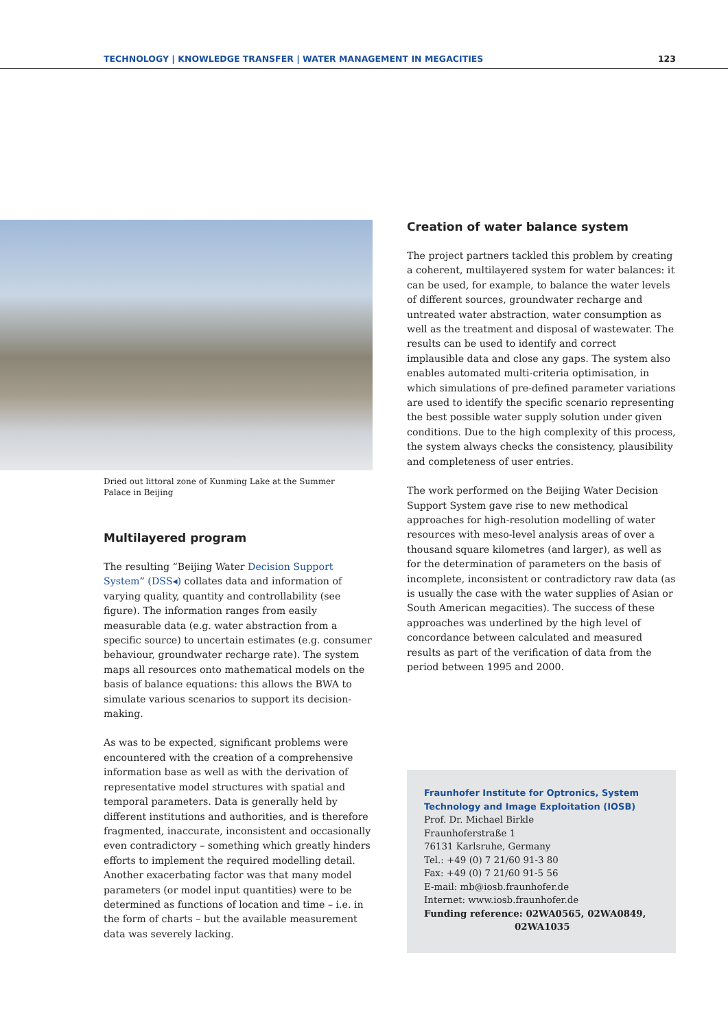TECHNOLOGY | KNOWLEDGE TRANSFER | WATER MANAGEMENT IN MEGACITIES 123
Dried out littoral zone of Kunming Lake at the Summer Palace in Beijing
Multilayered program
The resulting “Beijing Water Decision Support System” (DSS◂) collates data and information of varying quality, quantity and controllability (see figure). The information ranges from easily measurable data (e.g. water abstraction from a specific source) to uncertain estimates (e.g. consumer behaviour, groundwater recharge rate). The system maps all resources onto mathematical models on the basis of balance equations: this allows the BWA to simulate various scenarios to support its decision-making.
As was to be expected, significant problems were encountered with the creation of a comprehensive information base as well as with the derivation of representative model structures with spatial and temporal parameters. Data is generally held by different institutions and authorities, and is therefore fragmented, inaccurate, inconsistent and occasionally even contradictory – something which greatly hinders efforts to implement the required modelling detail. Another exacerbating factor was that many model parameters (or model input quantities) were to be determined as functions of location and time – i.e. in the form of charts – but the available measurement data was severely lacking.
Creation of water balance system
The project partners tackled this problem by creating a coherent, multilayered system for water balances: it can be used, for example, to balance the water levels of different sources, groundwater recharge and untreated water abstraction, water consumption as well as the treatment and disposal of wastewater. The results can be used to identify and correct implausible data and close any gaps. The system also enables automated multi-criteria optimisation, in which simulations of pre-defined parameter variations are used to identify the specific scenario representing the best possible water supply solution under given conditions. Due to the high complexity of this process, the system always checks the consistency, plausibility and completeness of user entries.
The work performed on the Beijing Water Decision Support System gave rise to new methodical approaches for high-resolution modelling of water resources with meso-level analysis areas of over a thousand square kilometres (and larger), as well as for the determination of parameters on the basis of incomplete, inconsistent or contradictory raw data (as is usually the case with the water supplies of Asian or South American megacities). The success of these approaches was underlined by the high level of concordance between calculated and measured results as part of the verification of data from the period between 1995 and 2000.
Fraunhofer Institute for Optronics, System Technology and Image Exploitation (IOSB)
Prof. Dr. Michael Birkle
Fraunhoferstraße 1
76131 Karlsruhe, Germany
Tel.: +49 (0) 7 21/60 91-3 80
Fax: +49 (0) 7 21/60 91-5 56
E-mail: mb@iosb.fraunhofer.de
Internet: www.iosb.fraunhofer.de
Funding reference: 02WA0565, 02WA0849,
02WA1035